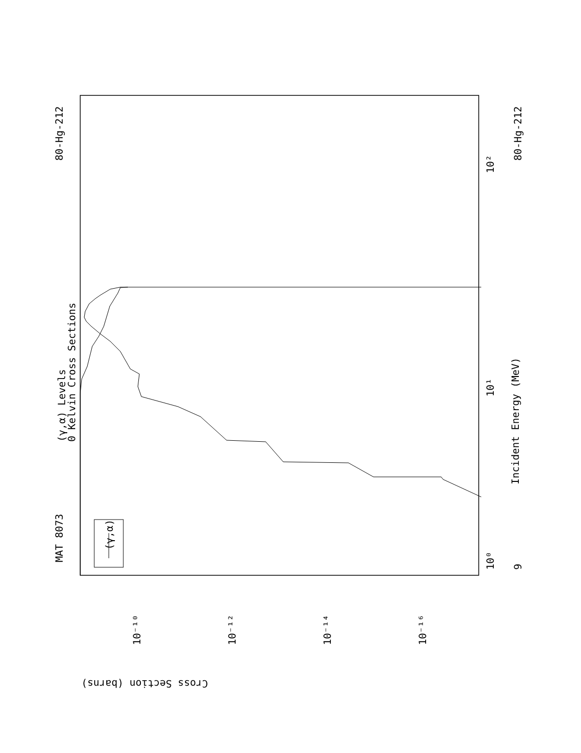MAT 8073
80-Hg-212
80-Hg-212
9
(γ,α) Levels
0 Kelvin Cross Sections
Incident Energy (MeV)
(γ,α)
Cross Section (barns)
10⁰
10¹
10²
10⁻¹⁰
10⁻¹²
10⁻¹⁴
10⁻¹⁶